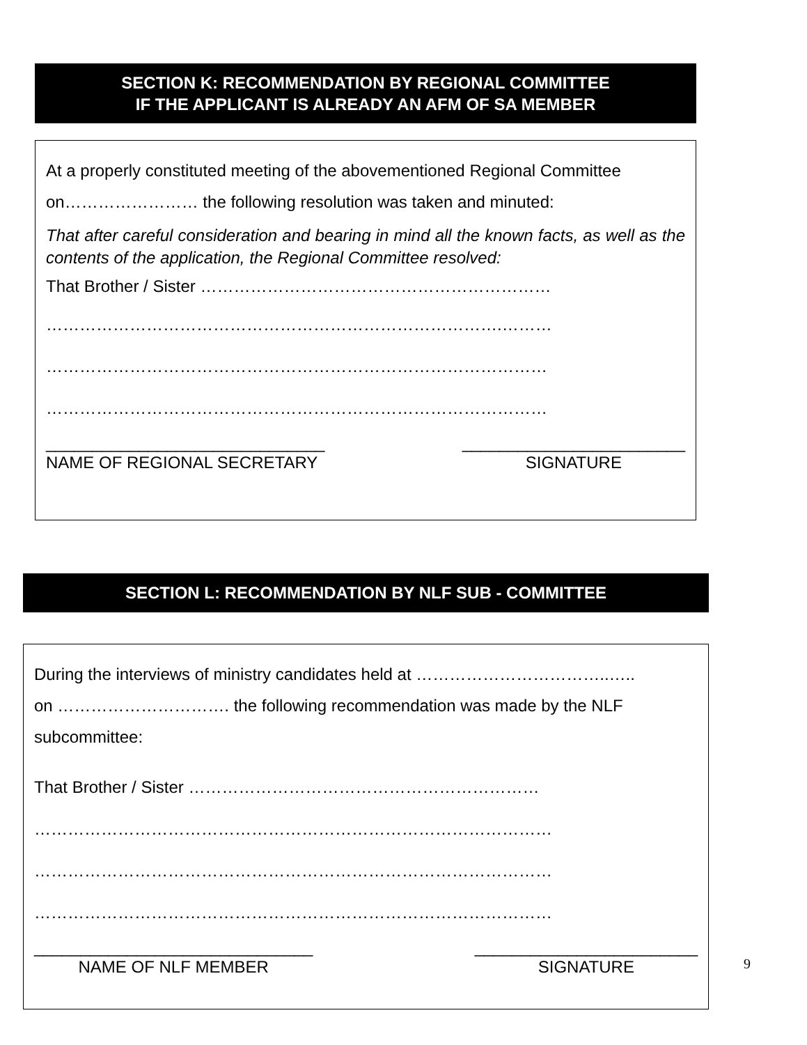SECTION K: RECOMMENDATION BY REGIONAL COMMITTEE
IF THE APPLICANT IS ALREADY AN AFM OF SA MEMBER
At a properly constituted meeting of the abovementioned Regional Committee
on…………………… the following resolution was taken and minuted:
That after careful consideration and bearing in mind all the known facts, as well as the contents of the application, the Regional Committee resolved:
That Brother / Sister ………………………………………………………
……………………………………………………………………….………
………………………………………………………………………………
………………………………………………………………………………
______________________________
NAME OF REGIONAL SECRETARY ________________________
SIGNATURE
SECTION L: RECOMMENDATION BY NLF SUB - COMMITTEE
During the interviews of ministry candidates held at ……………………………..…..
on …………………………. the following recommendation was made by the NLF
subcommittee:
That Brother / Sister ………………………………………………………
…………………………………………………………………………………
…………………………………………………………………………………
…………………………………………………………………………………
______________________________
NAME OF NLF MEMBER ________________________
SIGNATURE
9